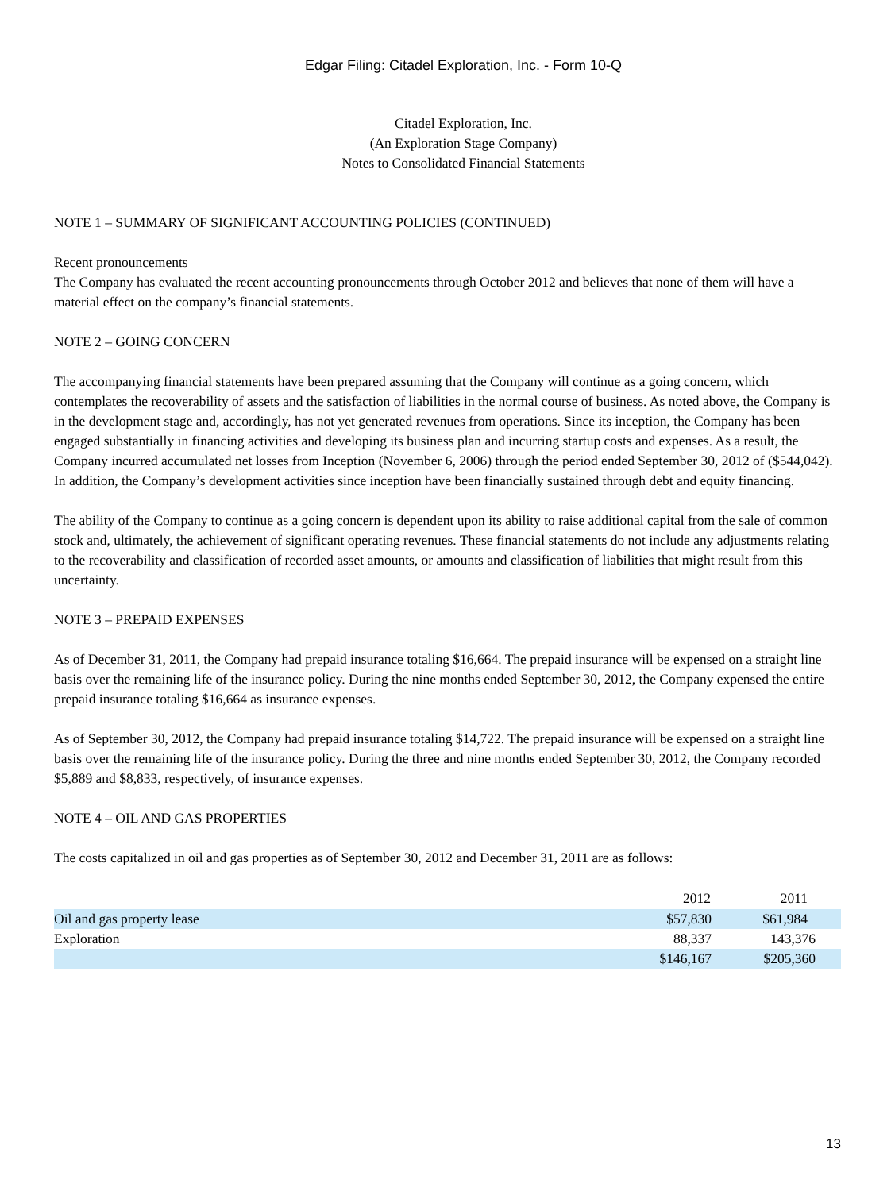Edgar Filing: Citadel Exploration, Inc. - Form 10-Q
Citadel Exploration, Inc.
(An Exploration Stage Company)
Notes to Consolidated Financial Statements
NOTE 1 – SUMMARY OF SIGNIFICANT ACCOUNTING POLICIES (CONTINUED)
Recent pronouncements
The Company has evaluated the recent accounting pronouncements through October 2012 and believes that none of them will have a material effect on the company’s financial statements.
NOTE 2 – GOING CONCERN
The accompanying financial statements have been prepared assuming that the Company will continue as a going concern, which contemplates the recoverability of assets and the satisfaction of liabilities in the normal course of business. As noted above, the Company is in the development stage and, accordingly, has not yet generated revenues from operations. Since its inception, the Company has been engaged substantially in financing activities and developing its business plan and incurring startup costs and expenses. As a result, the Company incurred accumulated net losses from Inception (November 6, 2006) through the period ended September 30, 2012 of ($544,042). In addition, the Company’s development activities since inception have been financially sustained through debt and equity financing.
The ability of the Company to continue as a going concern is dependent upon its ability to raise additional capital from the sale of common stock and, ultimately, the achievement of significant operating revenues. These financial statements do not include any adjustments relating to the recoverability and classification of recorded asset amounts, or amounts and classification of liabilities that might result from this uncertainty.
NOTE 3 – PREPAID EXPENSES
As of December 31, 2011, the Company had prepaid insurance totaling $16,664. The prepaid insurance will be expensed on a straight line basis over the remaining life of the insurance policy. During the nine months ended September 30, 2012, the Company expensed the entire prepaid insurance totaling $16,664 as insurance expenses.
As of September 30, 2012, the Company had prepaid insurance totaling $14,722. The prepaid insurance will be expensed on a straight line basis over the remaining life of the insurance policy. During the three and nine months ended September 30, 2012, the Company recorded $5,889 and $8,833, respectively, of insurance expenses.
NOTE 4 – OIL AND GAS PROPERTIES
The costs capitalized in oil and gas properties as of September 30, 2012 and December 31, 2011 are as follows:
| | 2012 | 2011 | |
| --- | --- | --- | --- |
| Oil and gas property lease | $57,830 | $61,984 | |
| Exploration | 88,337 | 143,376 | |
| | $146,167 | $205,360 | |
13